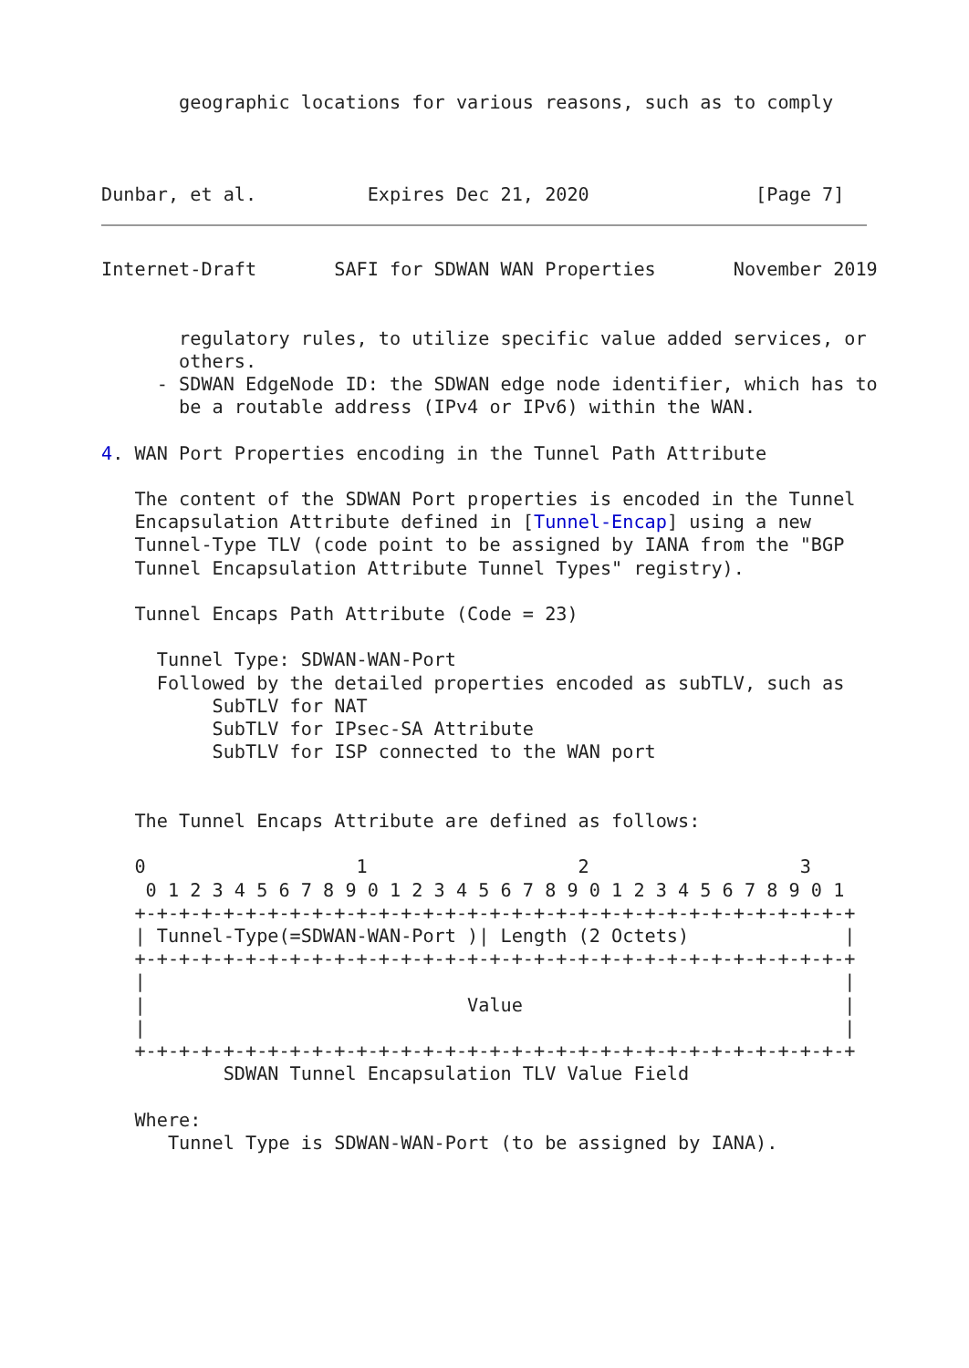geographic locations for various reasons, such as to comply



Dunbar, et al.          Expires Dec 21, 2020               [Page 7]
Internet-Draft       SAFI for SDWAN WAN Properties       November 2019


       regulatory rules, to utilize specific value added services, or
       others.
     - SDWAN EdgeNode ID: the SDWAN edge node identifier, which has to
       be a routable address (IPv4 or IPv6) within the WAN.

4. WAN Port Properties encoding in the Tunnel Path Attribute

   The content of the SDWAN Port properties is encoded in the Tunnel
   Encapsulation Attribute defined in [Tunnel-Encap] using a new
   Tunnel-Type TLV (code point to be assigned by IANA from the "BGP
   Tunnel Encapsulation Attribute Tunnel Types" registry).

   Tunnel Encaps Path Attribute (Code = 23)

     Tunnel Type: SDWAN-WAN-Port
     Followed by the detailed properties encoded as subTLV, such as
          SubTLV for NAT
          SubTLV for IPsec-SA Attribute
          SubTLV for ISP connected to the WAN port


   The Tunnel Encaps Attribute are defined as follows:

   0                   1                   2                   3
    0 1 2 3 4 5 6 7 8 9 0 1 2 3 4 5 6 7 8 9 0 1 2 3 4 5 6 7 8 9 0 1
   +-+-+-+-+-+-+-+-+-+-+-+-+-+-+-+-+-+-+-+-+-+-+-+-+-+-+-+-+-+-+-+-+
   | Tunnel-Type(=SDWAN-WAN-Port )| Length (2 Octets)              |
   +-+-+-+-+-+-+-+-+-+-+-+-+-+-+-+-+-+-+-+-+-+-+-+-+-+-+-+-+-+-+-+-+
   |                                                               |
   |                             Value                             |
   |                                                               |
   +-+-+-+-+-+-+-+-+-+-+-+-+-+-+-+-+-+-+-+-+-+-+-+-+-+-+-+-+-+-+-+-+
           SDWAN Tunnel Encapsulation TLV Value Field

   Where:
      Tunnel Type is SDWAN-WAN-Port (to be assigned by IANA).